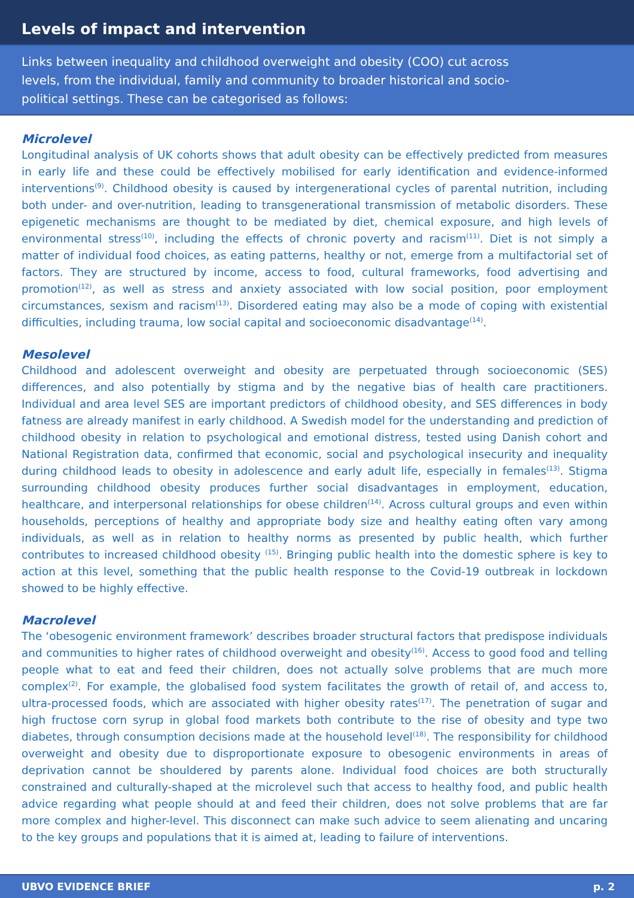Levels of impact and intervention
Links between inequality and childhood overweight and obesity (COO) cut across levels, from the individual, family and community to broader historical and socio-political settings. These can be categorised as follows:
Microlevel
Longitudinal analysis of UK cohorts shows that adult obesity can be effectively predicted from measures in early life and these could be effectively mobilised for early identification and evidence-informed interventions<sup>(9)</sup>. Childhood obesity is caused by intergenerational cycles of parental nutrition, including both under- and over-nutrition, leading to transgenerational transmission of metabolic disorders. These epigenetic mechanisms are thought to be mediated by diet, chemical exposure, and high levels of environmental stress<sup>(10)</sup>, including the effects of chronic poverty and racism<sup>(11)</sup>. Diet is not simply a matter of individual food choices, as eating patterns, healthy or not, emerge from a multifactorial set of factors. They are structured by income, access to food, cultural frameworks, food advertising and promotion<sup>(12)</sup>, as well as stress and anxiety associated with low social position, poor employment circumstances, sexism and racism<sup>(13)</sup>. Disordered eating may also be a mode of coping with existential difficulties, including trauma, low social capital and socioeconomic disadvantage<sup>(14)</sup>.
Mesolevel
Childhood and adolescent overweight and obesity are perpetuated through socioeconomic (SES) differences, and also potentially by stigma and by the negative bias of health care practitioners. Individual and area level SES are important predictors of childhood obesity, and SES differences in body fatness are already manifest in early childhood. A Swedish model for the understanding and prediction of childhood obesity in relation to psychological and emotional distress, tested using Danish cohort and National Registration data, confirmed that economic, social and psychological insecurity and inequality during childhood leads to obesity in adolescence and early adult life, especially in females<sup>(13)</sup>. Stigma surrounding childhood obesity produces further social disadvantages in employment, education, healthcare, and interpersonal relationships for obese children<sup>(14)</sup>. Across cultural groups and even within households, perceptions of healthy and appropriate body size and healthy eating often vary among individuals, as well as in relation to healthy norms as presented by public health, which further contributes to increased childhood obesity <sup>(15)</sup>. Bringing public health into the domestic sphere is key to action at this level, something that the public health response to the Covid-19 outbreak in lockdown showed to be highly effective.
Macrolevel
The ‘obesogenic environment framework’ describes broader structural factors that predispose individuals and communities to higher rates of childhood overweight and obesity<sup>(16)</sup>. Access to good food and telling people what to eat and feed their children, does not actually solve problems that are much more complex<sup>(2)</sup>. For example, the globalised food system facilitates the growth of retail of, and access to, ultra-processed foods, which are associated with higher obesity rates<sup>(17)</sup>. The penetration of sugar and high fructose corn syrup in global food markets both contribute to the rise of obesity and type two diabetes, through consumption decisions made at the household level<sup>(18)</sup>. The responsibility for childhood overweight and obesity due to disproportionate exposure to obesogenic environments in areas of deprivation cannot be shouldered by parents alone. Individual food choices are both structurally constrained and culturally-shaped at the microlevel such that access to healthy food, and public health advice regarding what people should at and feed their children, does not solve problems that are far more complex and higher-level. This disconnect can make such advice to seem alienating and uncaring to the key groups and populations that it is aimed at, leading to failure of interventions.
UBVO EVIDENCE BRIEF p. 2